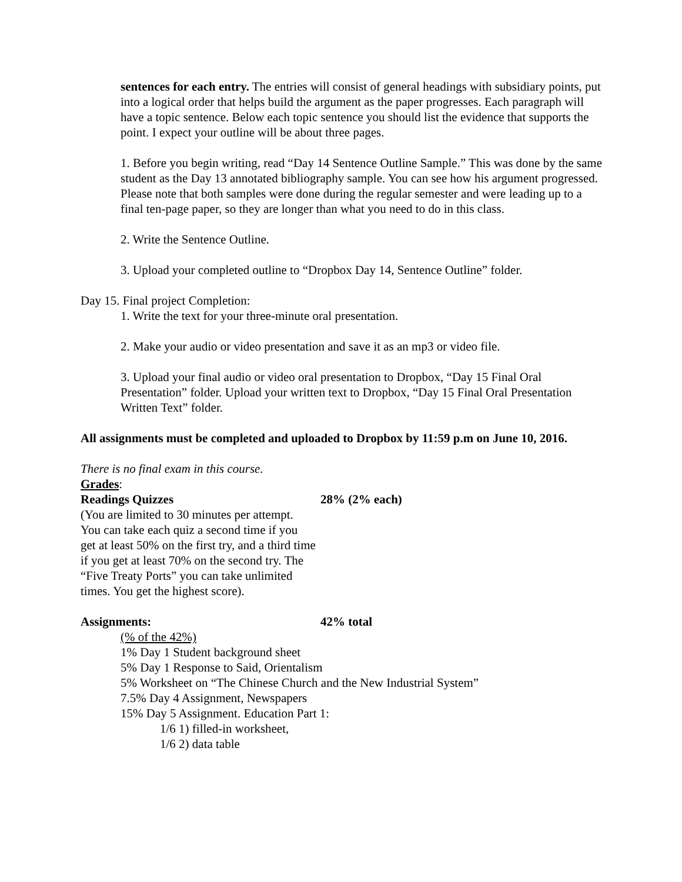sentences for each entry. The entries will consist of general headings with subsidiary points, put into a logical order that helps build the argument as the paper progresses. Each paragraph will have a topic sentence. Below each topic sentence you should list the evidence that supports the point. I expect your outline will be about three pages.
1. Before you begin writing, read “Day 14 Sentence Outline Sample.” This was done by the same student as the Day 13 annotated bibliography sample. You can see how his argument progressed. Please note that both samples were done during the regular semester and were leading up to a final ten-page paper, so they are longer than what you need to do in this class.
2. Write the Sentence Outline.
3. Upload your completed outline to “Dropbox Day 14, Sentence Outline” folder.
Day 15. Final project Completion:
1. Write the text for your three-minute oral presentation.
2. Make your audio or video presentation and save it as an mp3 or video file.
3. Upload your final audio or video oral presentation to Dropbox, “Day 15 Final Oral Presentation” folder. Upload your written text to Dropbox, “Day 15 Final Oral Presentation Written Text” folder.
All assignments must be completed and uploaded to Dropbox by 11:59 p.m on June 10, 2016.
There is no final exam in this course.
Grades:
Readings Quizzes 28% (2% each)
(You are limited to 30 minutes per attempt. You can take each quiz a second time if you get at least 50% on the first try, and a third time if you get at least 70% on the second try. The “Five Treaty Ports” you can take unlimited times. You get the highest score).
Assignments: 42% total
(% of the 42%)
1% Day 1 Student background sheet
5% Day 1 Response to Said, Orientalism
5% Worksheet on “The Chinese Church and the New Industrial System”
7.5% Day 4 Assignment, Newspapers
15% Day 5 Assignment. Education Part 1:
1/6 1) filled-in worksheet,
1/6 2) data table